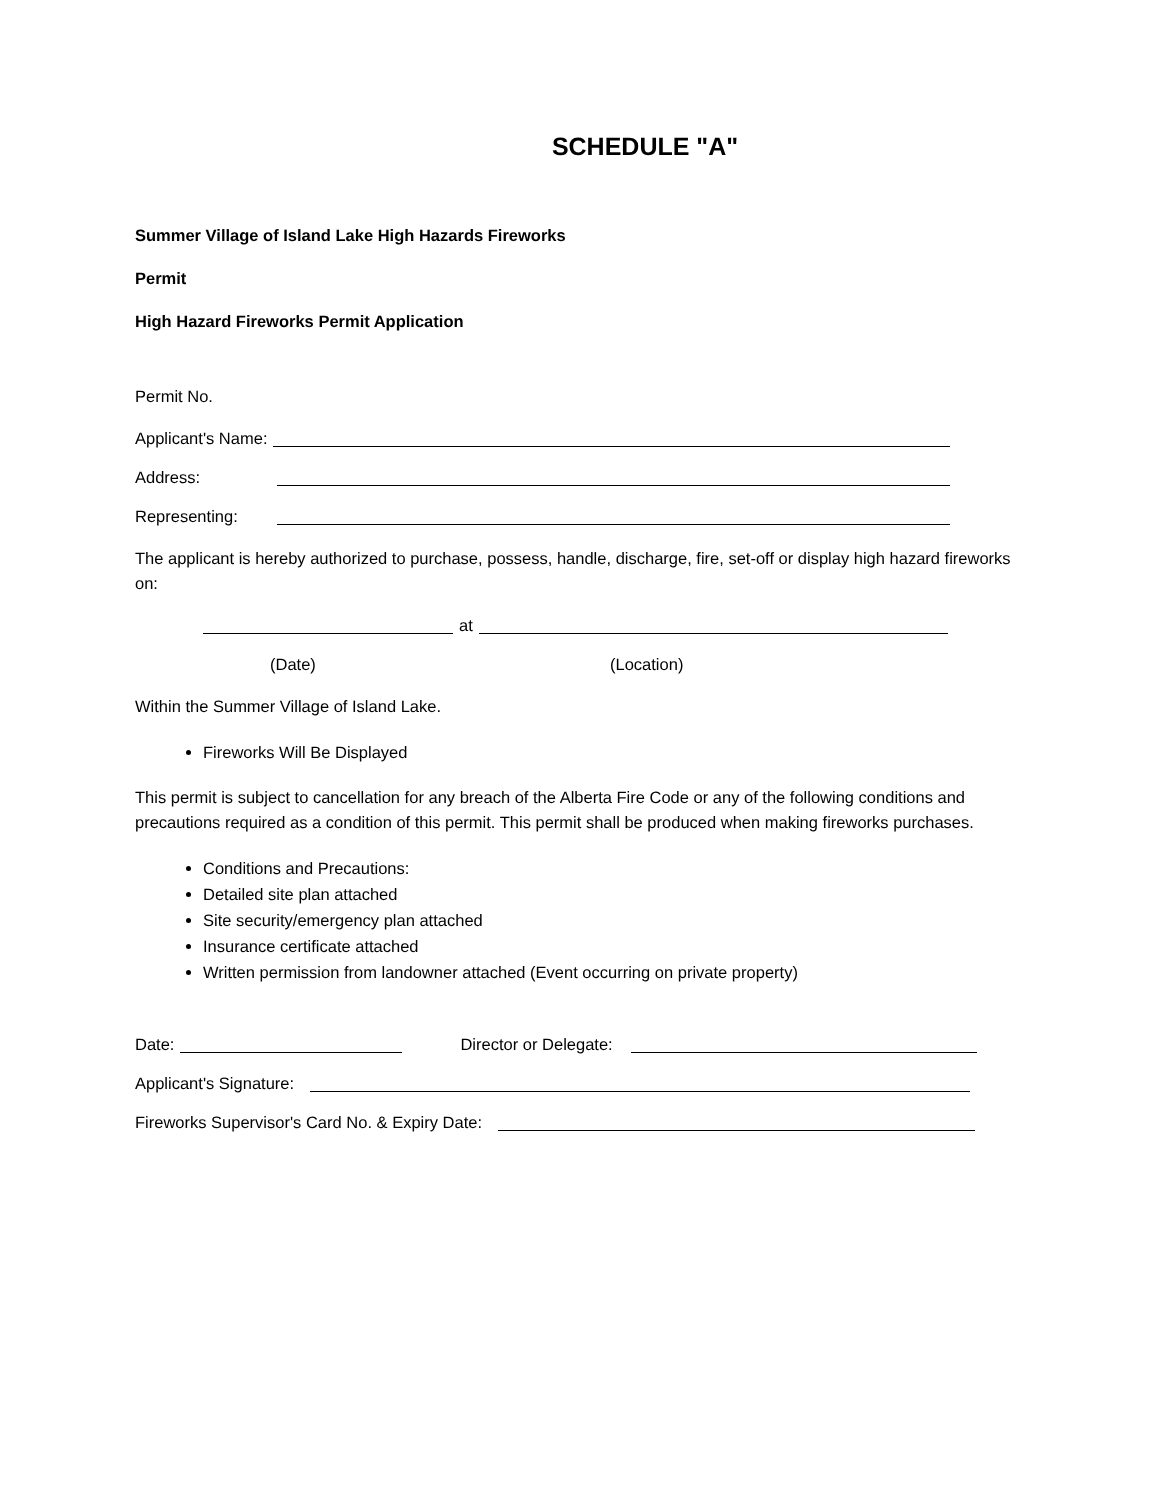SCHEDULE "A"
Summer Village of Island Lake High Hazards Fireworks
Permit
High Hazard Fireworks Permit Application
Permit No.
Applicant's Name:
Address:
Representing:
The applicant is hereby authorized to purchase, possess, handle, discharge, fire, set-off or display high hazard fireworks on:
at
(Date) (Location)
Within the Summer Village of Island Lake.
Fireworks Will Be Displayed
This permit is subject to cancellation for any breach of the Alberta Fire Code or any of the following conditions and precautions required as a condition of this permit. This permit shall be produced when making fireworks purchases.
Conditions and Precautions:
Detailed site plan attached
Site security/emergency plan attached
Insurance certificate attached
Written permission from landowner attached (Event occurring on private property)
Date: Director or Delegate:
Applicant's Signature:
Fireworks Supervisor's Card No. & Expiry Date: